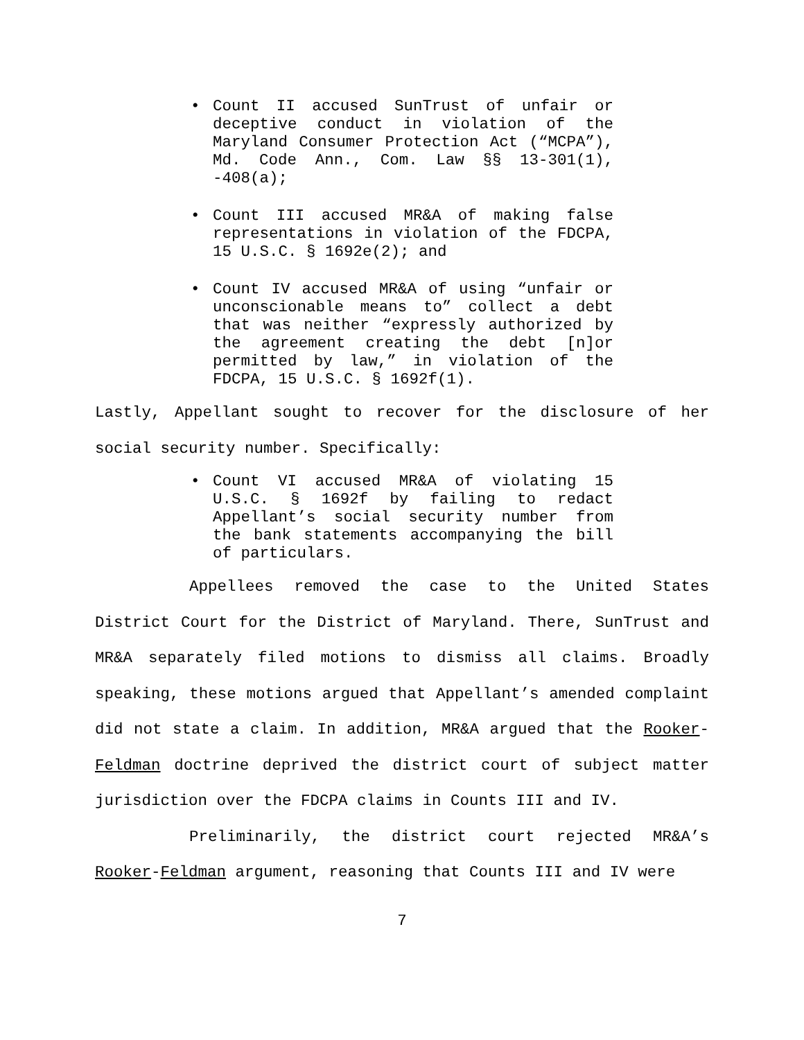• Count II accused SunTrust of unfair or deceptive conduct in violation of the Maryland Consumer Protection Act (“MCPA”), Md. Code Ann., Com. Law §§ 13-301(1), -408(a);
• Count III accused MR&A of making false representations in violation of the FDCPA, 15 U.S.C. § 1692e(2); and
• Count IV accused MR&A of using “unfair or unconscionable means to” collect a debt that was neither “expressly authorized by the agreement creating the debt [n]or permitted by law,” in violation of the FDCPA, 15 U.S.C. § 1692f(1).
Lastly, Appellant sought to recover for the disclosure of her social security number. Specifically:
• Count VI accused MR&A of violating 15 U.S.C. § 1692f by failing to redact Appellant’s social security number from the bank statements accompanying the bill of particulars.
Appellees removed the case to the United States District Court for the District of Maryland. There, SunTrust and MR&A separately filed motions to dismiss all claims. Broadly speaking, these motions argued that Appellant’s amended complaint did not state a claim. In addition, MR&A argued that the Rooker-Feldman doctrine deprived the district court of subject matter jurisdiction over the FDCPA claims in Counts III and IV.
Preliminarily, the district court rejected MR&A’s Rooker-Feldman argument, reasoning that Counts III and IV were
7